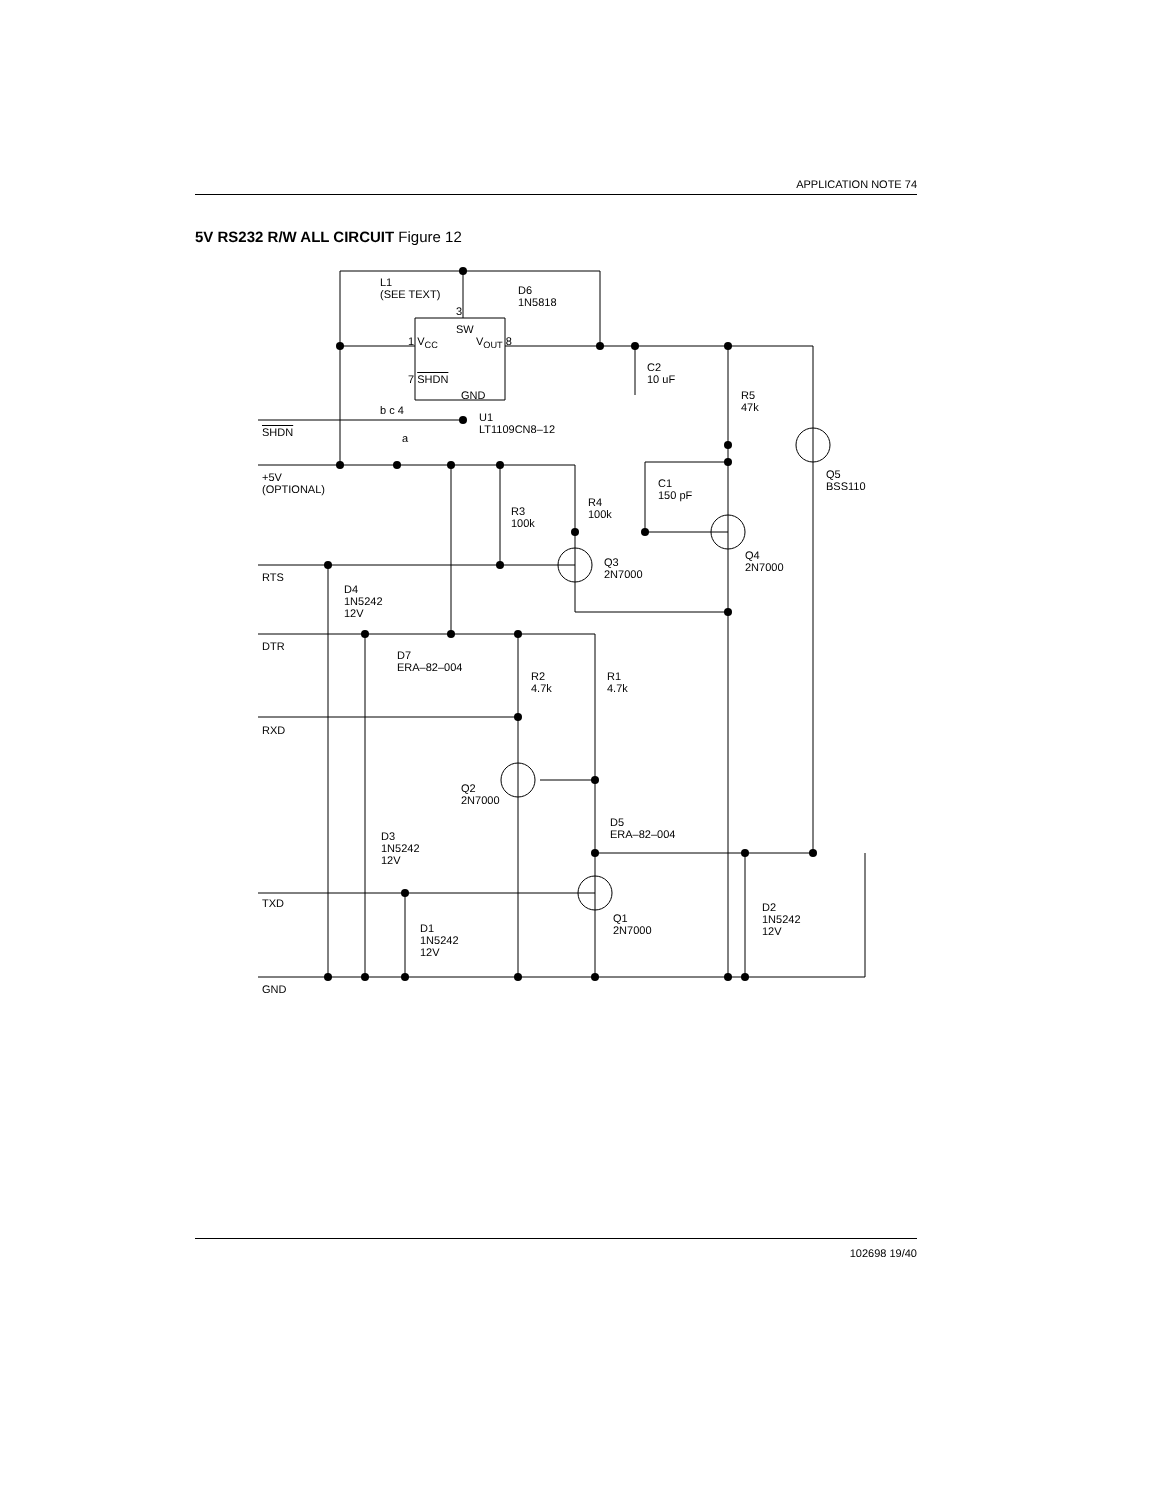APPLICATION NOTE 74
5V RS232 R/W ALL CIRCUIT Figure 12
102698 19/40
L1
(SEE TEXT)
D6
1N5818
3
SW
1 V<sub>CC</sub> V<sub>OUT</sub> 8
C2
10 uF
7 SHDN
GND
R5
47k
b c 4
U1
LT1109CN8–12
SHDN a
Q5
BSS110
+5V
(OPTIONAL)
C1
150 pF
R4
100k
R3
100k
Q4
2N7000
Q3
2N7000
RTS
D4
1N5242
12V
DTR
D7
ERA–82–004
R2
4.7k
R1
4.7k
RXD
Q2
2N7000
D5
ERA–82–004
D3
1N5242
12V
TXD
D2
1N5242
12V
Q1
2N7000
D1
1N5242
12V
GND